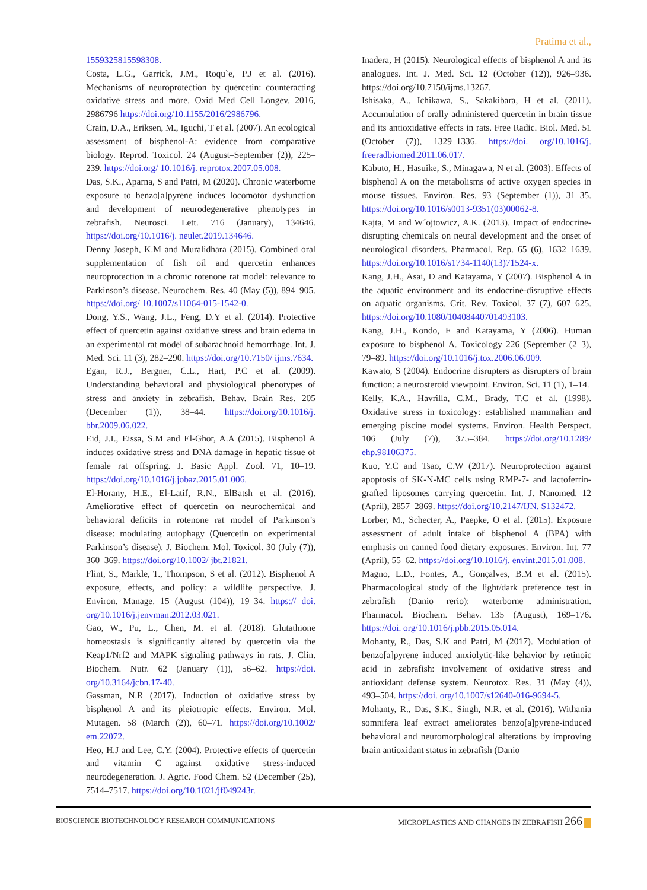Pratima et al.,
1559325815598308.
Costa, L.G., Garrick, J.M., Roqu`e, P.J et al. (2016). Mechanisms of neuroprotection by quercetin: counteracting oxidative stress and more. Oxid Med Cell Longev. 2016, 2986796 https://doi.org/10.1155/2016/2986796.
Crain, D.A., Eriksen, M., Iguchi, T et al. (2007). An ecological assessment of bisphenol-A: evidence from comparative biology. Reprod. Toxicol. 24 (August–September (2)), 225–239. https://doi.org/ 10.1016/j. reprotox.2007.05.008.
Das, S.K., Aparna, S and Patri, M (2020). Chronic waterborne exposure to benzo[a]pyrene induces locomotor dysfunction and development of neurodegenerative phenotypes in zebrafish. Neurosci. Lett. 716 (January), 134646. https://doi.org/10.1016/j. neulet.2019.134646.
Denny Joseph, K.M and Muralidhara (2015). Combined oral supplementation of fish oil and quercetin enhances neuroprotection in a chronic rotenone rat model: relevance to Parkinson’s disease. Neurochem. Res. 40 (May (5)), 894–905. https://doi.org/ 10.1007/s11064-015-1542-0.
Dong, Y.S., Wang, J.L., Feng, D.Y et al. (2014). Protective effect of quercetin against oxidative stress and brain edema in an experimental rat model of subarachnoid hemorrhage. Int. J. Med. Sci. 11 (3), 282–290. https://doi.org/10.7150/ ijms.7634.
Egan, R.J., Bergner, C.L., Hart, P.C et al. (2009). Understanding behavioral and physiological phenotypes of stress and anxiety in zebrafish. Behav. Brain Res. 205 (December (1)), 38–44. https://doi.org/10.1016/j. bbr.2009.06.022.
Eid, J.I., Eissa, S.M and El-Ghor, A.A (2015). Bisphenol A induces oxidative stress and DNA damage in hepatic tissue of female rat offspring. J. Basic Appl. Zool. 71, 10–19. https://doi.org/10.1016/j.jobaz.2015.01.006.
El-Horany, H.E., El-Latif, R.N., ElBatsh et al. (2016). Ameliorative effect of quercetin on neurochemical and behavioral deficits in rotenone rat model of Parkinson’s disease: modulating autophagy (Quercetin on experimental Parkinson’s disease). J. Biochem. Mol. Toxicol. 30 (July (7)), 360–369. https://doi.org/10.1002/ jbt.21821.
Flint, S., Markle, T., Thompson, S et al. (2012). Bisphenol A exposure, effects, and policy: a wildlife perspective. J. Environ. Manage. 15 (August (104)), 19–34. https:// doi. org/10.1016/j.jenvman.2012.03.021.
Gao, W., Pu, L., Chen, M. et al. (2018). Glutathione homeostasis is significantly altered by quercetin via the Keap1/Nrf2 and MAPK signaling pathways in rats. J. Clin. Biochem. Nutr. 62 (January (1)), 56–62. https://doi. org/10.3164/jcbn.17-40.
Gassman, N.R (2017). Induction of oxidative stress by bisphenol A and its pleiotropic effects. Environ. Mol. Mutagen. 58 (March (2)), 60–71. https://doi.org/10.1002/ em.22072.
Heo, H.J and Lee, C.Y. (2004). Protective effects of quercetin and vitamin C against oxidative stress-induced neurodegeneration. J. Agric. Food Chem. 52 (December (25), 7514–7517. https://doi.org/10.1021/jf049243r.
Inadera, H (2015). Neurological effects of bisphenol A and its analogues. Int. J. Med. Sci. 12 (October (12)), 926–936. https://doi.org/10.7150/ijms.13267.
Ishisaka, A., Ichikawa, S., Sakakibara, H et al. (2011). Accumulation of orally administered quercetin in brain tissue and its antioxidative effects in rats. Free Radic. Biol. Med. 51 (October (7)), 1329–1336. https://doi. org/10.1016/j. freeradbiomed.2011.06.017.
Kabuto, H., Hasuike, S., Minagawa, N et al. (2003). Effects of bisphenol A on the metabolisms of active oxygen species in mouse tissues. Environ. Res. 93 (September (1)), 31–35. https://doi.org/10.1016/s0013-9351(03)00062-8.
Kajta, M and W´ojtowicz, A.K. (2013). Impact of endocrine-disrupting chemicals on neural development and the onset of neurological disorders. Pharmacol. Rep. 65 (6), 1632–1639. https://doi.org/10.1016/s1734-1140(13)71524-x.
Kang, J.H., Asai, D and Katayama, Y (2007). Bisphenol A in the aquatic environment and its endocrine-disruptive effects on aquatic organisms. Crit. Rev. Toxicol. 37 (7), 607–625. https://doi.org/10.1080/10408440701493103.
Kang, J.H., Kondo, F and Katayama, Y (2006). Human exposure to bisphenol A. Toxicology 226 (September (2–3), 79–89. https://doi.org/10.1016/j.tox.2006.06.009.
Kawato, S (2004). Endocrine disrupters as disrupters of brain function: a neurosteroid viewpoint. Environ. Sci. 11 (1), 1–14.
Kelly, K.A., Havrilla, C.M., Brady, T.C et al. (1998). Oxidative stress in toxicology: established mammalian and emerging piscine model systems. Environ. Health Perspect. 106 (July (7)), 375–384. https://doi.org/10.1289/ ehp.98106375.
Kuo, Y.C and Tsao, C.W (2017). Neuroprotection against apoptosis of SK-N-MC cells using RMP-7- and lactoferrin-grafted liposomes carrying quercetin. Int. J. Nanomed. 12 (April), 2857–2869. https://doi.org/10.2147/IJN. S132472.
Lorber, M., Schecter, A., Paepke, O et al. (2015). Exposure assessment of adult intake of bisphenol A (BPA) with emphasis on canned food dietary exposures. Environ. Int. 77 (April), 55–62. https://doi.org/10.1016/j. envint.2015.01.008.
Magno, L.D., Fontes, A., Gonçalves, B.M et al. (2015). Pharmacological study of the light/dark preference test in zebrafish (Danio rerio): waterborne administration. Pharmacol. Biochem. Behav. 135 (August), 169–176. https://doi. org/10.1016/j.pbb.2015.05.014.
Mohanty, R., Das, S.K and Patri, M (2017). Modulation of benzo[a]pyrene induced anxiolytic-like behavior by retinoic acid in zebrafish: involvement of oxidative stress and antioxidant defense system. Neurotox. Res. 31 (May (4)), 493–504. https://doi. org/10.1007/s12640-016-9694-5.
Mohanty, R., Das, S.K., Singh, N.R. et al. (2016). Withania somnifera leaf extract ameliorates benzo[a]pyrene-induced behavioral and neuromorphological alterations by improving brain antioxidant status in zebrafish (Danio
BIOSCIENCE BIOTECHNOLOGY RESEARCH COMMUNICATIONS MICROPLASTICS AND CHANGES IN ZEBRAFISH 266